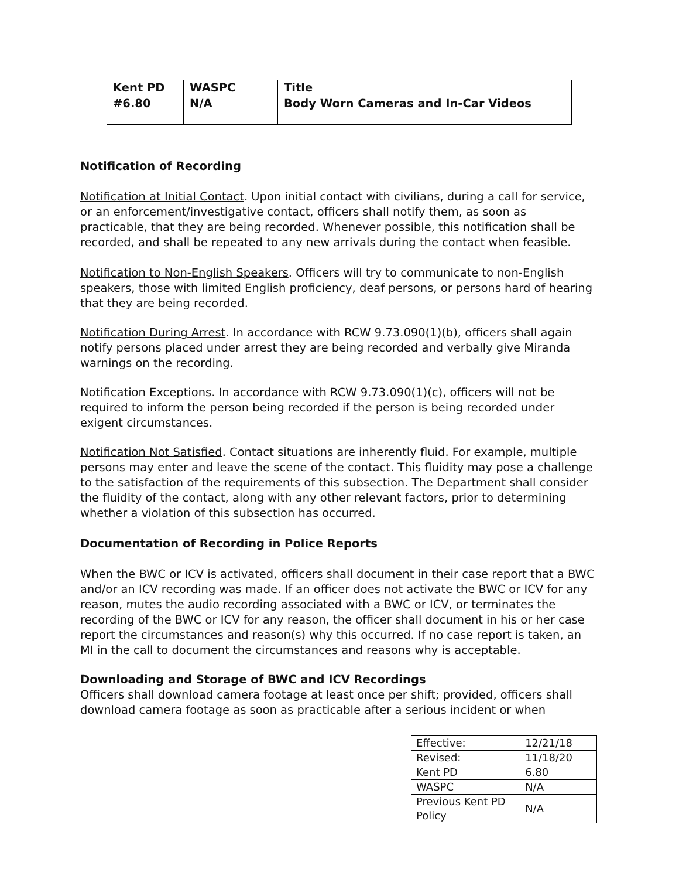| Kent PD | WASPC | Title |
| --- | --- | --- |
| #6.80 | N/A | Body Worn Cameras and In-Car Videos |
Notification of Recording
Notification at Initial Contact. Upon initial contact with civilians, during a call for service, or an enforcement/investigative contact, officers shall notify them, as soon as practicable, that they are being recorded. Whenever possible, this notification shall be recorded, and shall be repeated to any new arrivals during the contact when feasible.
Notification to Non-English Speakers. Officers will try to communicate to non-English speakers, those with limited English proficiency, deaf persons, or persons hard of hearing that they are being recorded.
Notification During Arrest. In accordance with RCW 9.73.090(1)(b), officers shall again notify persons placed under arrest they are being recorded and verbally give Miranda warnings on the recording.
Notification Exceptions. In accordance with RCW 9.73.090(1)(c), officers will not be required to inform the person being recorded if the person is being recorded under exigent circumstances.
Notification Not Satisfied. Contact situations are inherently fluid. For example, multiple persons may enter and leave the scene of the contact. This fluidity may pose a challenge to the satisfaction of the requirements of this subsection. The Department shall consider the fluidity of the contact, along with any other relevant factors, prior to determining whether a violation of this subsection has occurred.
Documentation of Recording in Police Reports
When the BWC or ICV is activated, officers shall document in their case report that a BWC and/or an ICV recording was made. If an officer does not activate the BWC or ICV for any reason, mutes the audio recording associated with a BWC or ICV, or terminates the recording of the BWC or ICV for any reason, the officer shall document in his or her case report the circumstances and reason(s) why this occurred. If no case report is taken, an MI in the call to document the circumstances and reasons why is acceptable.
Downloading and Storage of BWC and ICV Recordings
Officers shall download camera footage at least once per shift; provided, officers shall download camera footage as soon as practicable after a serious incident or when
| Effective: | 12/21/18 |
| Revised: | 11/18/20 |
| Kent PD | 6.80 |
| WASPC | N/A |
| Previous Kent PD Policy | N/A |